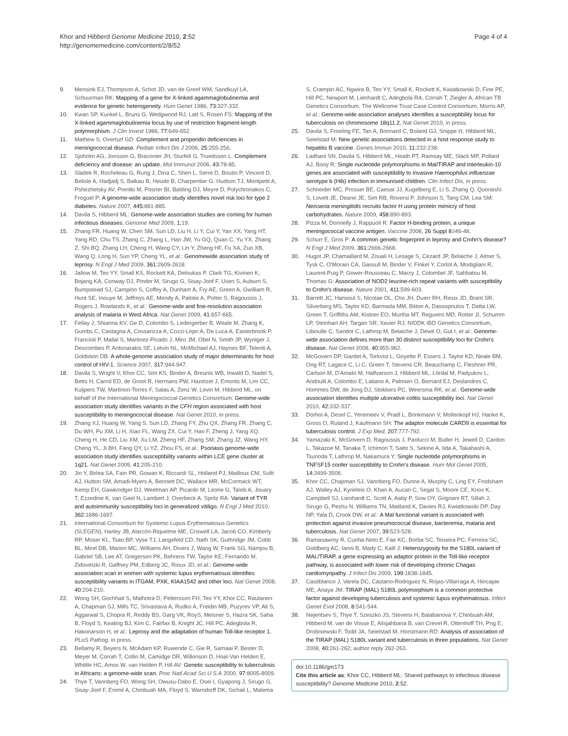Khor and Hibberd Genome Medicine 2010, 2:52
http://genomemedicine.com/content/2/8/52
Page 4 of 4
9. Mensink EJ, Thompson A, Schot JD, van de Greef WM, Sandkuyl LA, Schuurman RK: Mapping of a gene for X-linked agammaglobulinemia and evidence for genetic heterogeneity. Hum Genet 1986, 73: 327-332.
10. Kwan SP, Kunkel L, Bruns G, Wedgwood RJ, Latt S, Rosen FS: Mapping of the X-linked agammaglobulinemia locus by use of restriction fragment-length polymorphism. J Clin Invest 1986, 77: 649-652.
11. Mathew S, Overturf GD: Complement and properidin deficiencies in meningococcal disease. Pediatr Infect Dis J 2006, 25: 255-256.
12. Sjoholm AG, Jonsson G, Braconier JH, Sturfelt G, Truedsson L: Complement deficiency and disease: an update. Mol Immunol 2006, 43: 78-85.
13. Sladek R, Rocheleau G, Rung J, Dina C, Shen L, Serre D, Boutin P, Vincent D, Belisle A, Hadjadj S, Balkau B, Heude B, Charpentier G, Hudson TJ, Montpetit A, Pshezhetsky AV, Prentki M, Posner BI, Balding DJ, Meyre D, Polychronakos C, Froguel P: A genome-wide association study identifies novel risk loci for type 2 diabetes. Nature 2007, 445: 881-885.
14. Davila S, Hibberd ML: Genome-wide association studies are coming for human infectious diseases. Genome Med 2009, 1: 19.
15. Zhang FR, Huang W, Chen SM, Sun LD, Liu H, Li Y, Cui Y, Yan XX, Yang HT, Yang RD, Chu TS, Zhang C, Zhang L, Han JW, Yu GQ, Quan C, Yu YX, Zhang Z, Shi BQ, Zhang LH, Cheng H, Wang CY, Lin Y, Zheng HF, Fu XA, Zuo XB, Wang Q, Long H, Sun YP, Cheng YL, et al.: Genomewide association study of leprosy. N Engl J Med 2009, 361: 2609-2618.
16. Jallow M, Teo YY, Small KS, Rockett KA, Deloukas P, Clark TG, Kivinen K, Bojang KA, Conway DJ, Pinder M, Sirugo G, Sisay-Joof F, Usen S, Auburn S, Bumpstead SJ, Campino S, Coffey A, Dunham A, Fry AE, Green A, Gwilliam R, Hunt SE, Inouye M, Jeffreys AE, Mendy A, Palotie A, Potter S, Ragoussis J, Rogers J, Rowlands K, et al.: Genome-wide and fine-resolution association analysis of malaria in West Africa. Nat Genet 2009, 41: 657-665.
17. Fellay J, Shianna KV, Ge D, Colombo S, Ledergerber B, Weale M, Zhang K, Gumbs C, Castagna A, Cossarizza A, Cozzi-Lepri A, De Luca A, Easterbrook P, Francioli P, Mallal S, Martinez-Picado J, Miro JM, Obel N, Smith JP, Wyniger J, Descombes P, Antonarakis SE, Letvin NL, McMichael AJ, Haynes BF, Telenti A, Goldstein DB: A whole-genome association study of major determinants for host control of HIV-1. Science 2007, 317: 944-947.
18. Davila S, Wright V, Khor CC, Sim KS, Binder A, Breunis WB, Inwald D, Nadel S, Betts H, Carrol ED, de Groot R, Hermans PW, Hazelzet J, Emonts M, Lim CC, Kuijpers TW, Martinon-Torres F, Salas A, Zenz W, Levin M, Hibberd ML, on behalf of the International Meningococcal Genetics Consortium: Genome-wide association study identifies variants in the CFH region associated with host susceptibility to meningococcal disease. Nat Genet 2010, in press.
19. Zhang XJ, Huang W, Yang S, Sun LD, Zhang FY, Zhu QX, Zhang FR, Zhang C, Du WH, Pu XM, Li H, Xiao FL, Wang ZX, Cui Y, Hao F, Zheng J, Yang XQ, Cheng H, He CD, Liu XM, Xu LM, Zheng HF, Zhang SM, Zhang JZ, Wang HY, Cheng YL, Ji BH, Fang QY, Li YZ, Zhou FS, et al.: Psoriasis genome-wide association study identifies susceptibility variants within LCE gene cluster at 1q21. Nat Genet 2009, 41: 205-210.
20. Jin Y, Birlea SA, Fain PR, Gowan K, Riccardi SL, Holland PJ, Mailloux CM, Sufit AJ, Hutton SM, Amadi-Myers A, Bennett DC, Wallace MR, McCormack WT, Kemp EH, Gawkrodger DJ, Weetman AP, Picardo M, Leone G, Taïeb A, Jouary T, Ezzedine K, van Geel N, Lambert J, Overbeck A, Spritz RA: Variant of TYR and autoimmunity susceptibility loci in generalized vitiligo. N Engl J Med 2010, 362: 1686-1697.
21. International Consortium for Systemic Lupus Erythematosus Genetics (SLEGEN), Harley JB, Alarcón-Riquelme ME, Criswell LA, Jacob CO, Kimberly RP, Moser KL, Tsao BP, Vyse TJ, Langefeld CD, Nath SK, Guthridge JM, Cobb BL, Mirel DB, Marion MC, Williams AH, Divers J, Wang W, Frank SG, Namjou B, Gabriel SB, Lee AT, Gregersen PK, Behrens TW, Taylor KE, Fernando M, Zidovetzki R, Gaffney PM, Edberg JC, Rioux JD, et al.: Genome-wide association scan in women with systemic lupus erythematosus identifies susceptibility variants in ITGAM, PXK, KIAA1542 and other loci. Nat Genet 2008, 40: 204-210.
22. Wong SH, Gochhait S, Malhotra D, Pettersson FH, Teo YY, Khor CC, Rautanen A, Chapman SJ, Mills TC, Srivastava A, Rudko A, Freidin MB, Puzyrev VP, Ali S, Aggarwal S, Chopra R, Reddy BS, Garg VK, RoyS, Meisner S, Hazra SK, Saha B, Floyd S, Keating BJ, Kim C, Fairfax B, Knight JC, Hill PC, Adegbola R, Hakonarson H, et al.: Leprosy and the adaptation of human Toll-like receptor 1. PLoS Pathog, in press.
23. Bellamy R, Beyers N, McAdam KP, Ruwende C, Gie R, Samaai P, Bester D, Meyer M, Corrah T, Collin M, Camidge DR, Wilkinson D, Hoal-Van Helden E, Whittle HC, Amos W, van Helden P, Hill AV: Genetic susceptibility to tuberculosis in Africans: a genome-wide scan. Proc Natl Acad Sci U S A 2000, 97: 8005-8009.
24. Thye T, Vannberg FO, Wong SH, Owusu-Dabo E, Osei I, Gyapong J, Sirugo G, Sisay-Joof F, Enimil A, Chinbuah MA, Floyd S, Warndorff DK, Sichali L, Malema
S, Crampin AC, Ngwira B, Teo YY, Small K, Rockett K, Kwiatkowski D, Fine PE, Hill PC, Newport M, Lienhardt C, Adegbola RA, Corrah T, Ziegler A, African TB Genetics Consortium, The Wellcome Trust Case Control Consortium, Morris AP, et al.: Genome-wide association analyses identifies a susceptibility locus for tuberculosis on chromosome 18q11.2. Nat Genet 2010, in press.
25. Davila S, Froeling FE, Tan A, Bonnard C, Boland GJ, Snippe H, Hibberd ML, Seielstad M: New genetic associations detected in a host response study to hepatitis B vaccine. Genes Immun 2010, 11: 232-238.
26. Ladhani SN, Davila S, Hibberd ML, Heath PT, Ramsay ME, Slack MP, Pollard AJ, Booy R: Single nucleotide polymorphisms in Mal/TIRAP and interleukin-10 genes are associated with susceptibility to invasive Haemophilus influenzae serotype b (Hib) infection in immunised children. Clin Infect Dis, in press.
27. Schneider MC, Prosser BE, Caesar JJ, Kugelberg E, Li S, Zhang Q, Quoraishi S, Lovett JE, Deane JE, Sim RB, Roversi P, Johnson S, Tang CM, Lea SM: Neisseria meningitidis recruits factor H using protein mimicry of host carbohydrates. Nature 2009, 458: 890-893.
28. Pizza M, Donnelly J, Rappuoli R: Factor H-binding protein, a unique meningococcal vaccine antigen. Vaccine 2008, 26 Suppl 8: I46-48.
29. Schurr E, Gros P: A common genetic fingerprint in leprosy and Crohn's disease? N Engl J Med 2009, 361: 2666-2668.
30. Hugot JP, Chamaillard M, Zouali H, Lesage S, Cezard JP, Belaiche J, Almer S, Tysk C, O'Morain CA, Gassull M, Binder V, Finkel Y, Cortot A, Modigliani R, Laurent-Puig P, Gower-Rousseau C, Macry J, Colombel JF, Sahbatou M, Thomas G: Association of NOD2 leucine-rich repeat variants with susceptibility to Crohn's disease. Nature 2001, 411: 599-603.
31. Barrett JC, Hansoul S, Nicolae DL, Cho JH, Duerr RH, Rioux JD, Brant SR, Silverberg MS, Taylor KD, Barmada MM, Bitton A, Dassopoulos T, Datta LW, Green T, Griffiths AM, Kistner EO, Murtha MT, Regueiro MD, Rotter JI, Schumm LP, Steinhart AH, Targan SR, Xavier RJ; NIDDK IBD Genetics Consortium, Libioulle C, Sandor C, Lathrop M, Belaiche J, Dewit O, Gut I, et al.: Genome-wide association defines more than 30 distinct susceptibility loci for Crohn's disease. Nat Genet 2008, 40: 955-962.
32. McGovern DP, Gardet A, Torkvist L, Goyette P, Essers J, Taylor KD, Neale BM, Ong RT, Lagace C, Li C, Green T, Stevens CR, Beauchamp C, Fleshner PR, Carlson M, D'Amato M, Halfvarson J, Hibberd ML, Lördal M, Padyukov L, Andriulli A, Colombo E, Latiano A, Palmieri O, Bernard EJ, Deslandres C, Hommes DW, de Jong DJ, Stokkers PC, Weersma RK, et al.: Genome-wide association identifies multiple ulcerative colitis susceptibility loci. Nat Genet 2010, 42: 332-337.
33. Dorhoi A, Desel C, Yeremeev V, Pradl L, Brinkmann V, Mollenkopf HJ, Hanke K, Gross O, Ruland J, Kaufmann SH: The adaptor molecule CARD9 is essential for tuberculosis control. J Exp Med, 207: 777-792.
34. Yamazaki K, McGovern D, Ragoussis J, Paolucci M, Butler H, Jewell D, Cardon L, Takazoe M, Tanaka T, Ichimori T, Saito S, Sekine A, Iida A, Takahashi A, Tsunoda T, Lathrop M, Nakamura Y: Single nucleotide polymorphisms in TNFSF15 confer susceptibility to Crohn's disease. Hum Mol Genet 2005, 14: 3499-3506.
35. Khor CC, Chapman SJ, Vannberg FO, Dunne A, Murphy C, Ling EY, Frodsham AJ, Walley AJ, Kyrieleis O, Khan A, Aucan C, Segal S, Moore CE, Knox K, Campbell SJ, Lienhardt C, Scott A, Aaby P, Sow OY, Grignani RT, Sillah J, Sirugo G, Peshu N, Williams TN, Maitland K, Davies RJ, Kwiatkowski DP, Day NP, Yala D, Crook DW, et al.: A Mal functional variant is associated with protection against invasive pneumococcal disease, bacteremia, malaria and tuberculosis. Nat Genet 2007, 39: 523-528.
36. Ramasawmy R, Cunha-Neto E, Fae KC, Borba SC, Teixeira PC, Ferreira SC, Goldberg AC, Ianni B, Mady C, Kalil J: Heterozygosity for the S180L variant of MAL/TIRAP, a gene expressing an adaptor protein in the Toll-like receptor pathway, is associated with lower risk of developing chronic Chagas cardiomyopathy. J Infect Dis 2009, 199: 1838-1845.
37. Castiblanco J, Varela DC, Castano-Rodriguez N, Rojas-Villarraga A, Hincapie ME, Anaya JM: TIRAP (MAL) S180L polymorphism is a common protective factor against developing tuberculosis and systemic lupus erythematosus. Infect Genet Evol 2008, 8: 541-544.
38. Nejentsev S, Thye T, Szeszko JS, Stevens H, Balabanova Y, Chinbuah AM, Hibberd M, van de Vosse E, Alisjahbana B, van Crevel R, Ottenhoff TH, Png E, Drobniewski F, Todd JA, Seielstad M, Horstmann RD: Analysis of association of the TIRAP (MAL) S180L variant and tuberculosis in three populations. Nat Genet 2008, 40: 261-262; author reply 262-263.
doi:10.1186/gm173
Cite this article as: Khor CC, Hibberd ML: Shared pathways to infectious disease susceptibility? Genome Medicine 2010, 2:52.